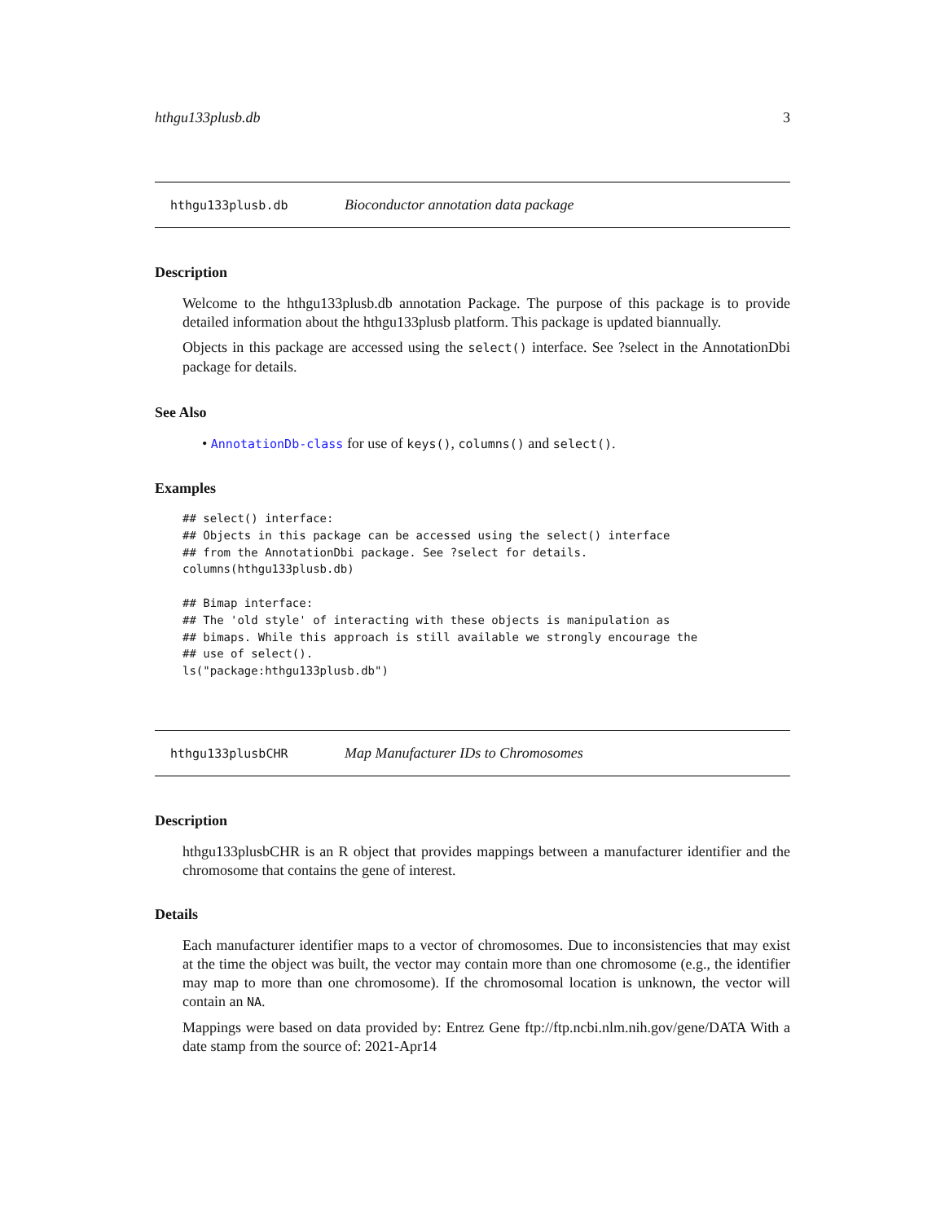hthgu133plusb.db 3
hthgu133plusb.db Bioconductor annotation data package
Description
Welcome to the hthgu133plusb.db annotation Package. The purpose of this package is to provide detailed information about the hthgu133plusb platform. This package is updated biannually.
Objects in this package are accessed using the select() interface. See ?select in the AnnotationDbi package for details.
See Also
• AnnotationDb-class for use of keys(), columns() and select().
Examples
## select() interface:
## Objects in this package can be accessed using the select() interface
## from the AnnotationDbi package. See ?select for details.
columns(hthgu133plusb.db)

## Bimap interface:
## The 'old style' of interacting with these objects is manipulation as
## bimaps. While this approach is still available we strongly encourage the
## use of select().
ls("package:hthgu133plusb.db")
hthgu133plusbCHR Map Manufacturer IDs to Chromosomes
Description
hthgu133plusbCHR is an R object that provides mappings between a manufacturer identifier and the chromosome that contains the gene of interest.
Details
Each manufacturer identifier maps to a vector of chromosomes. Due to inconsistencies that may exist at the time the object was built, the vector may contain more than one chromosome (e.g., the identifier may map to more than one chromosome). If the chromosomal location is unknown, the vector will contain an NA.
Mappings were based on data provided by: Entrez Gene ftp://ftp.ncbi.nlm.nih.gov/gene/DATA With a date stamp from the source of: 2021-Apr14